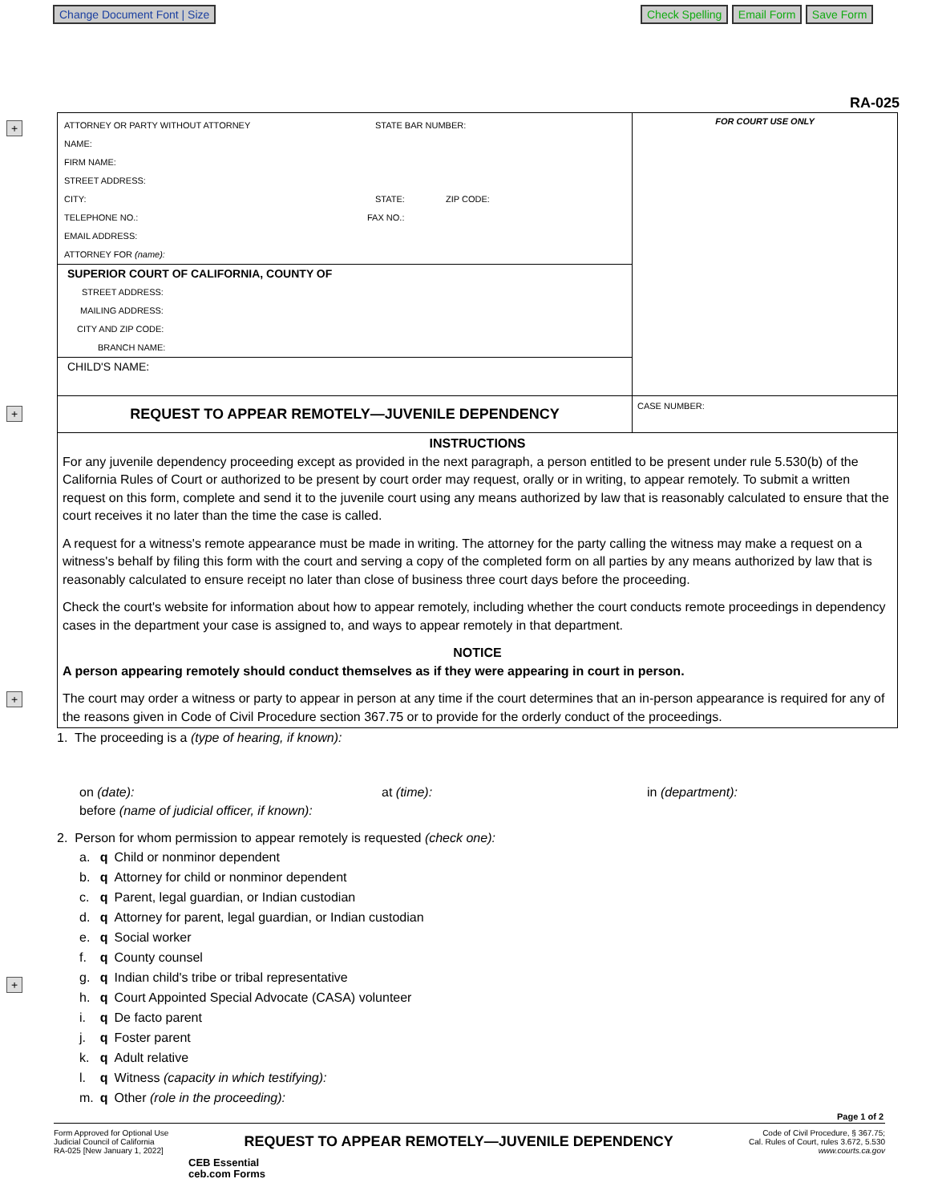Change Document Font | Size
Check Spelling Email Form Save Form
+
+
+
+
RA-025
| ATTORNEY OR PARTY WITHOUT ATTORNEY STATE BAR NUMBER: NAME: FIRM NAME: STREET ADDRESS: CITY: STATE: ZIP CODE: TELEPHONE NO.: FAX NO.: EMAIL ADDRESS: ATTORNEY FOR (name): SUPERIOR COURT OF CALIFORNIA, COUNTY OF STREET ADDRESS: MAILING ADDRESS: CITY AND ZIP CODE: BRANCH NAME: CHILD'S NAME: | FOR COURT USE ONLY |
| REQUEST TO APPEAR REMOTELY—JUVENILE DEPENDENCY | CASE NUMBER: |
| INSTRUCTIONS For any juvenile dependency proceeding except as provided in the next paragraph, a person entitled to be present under rule 5.530(b) of the California Rules of Court or authorized to be present by court order may request, orally or in writing, to appear remotely. To submit a written request on this form, complete and send it to the juvenile court using any means authorized by law that is reasonably calculated to ensure that the court receives it no later than the time the case is called. A request for a witness's remote appearance must be made in writing. The attorney for the party calling the witness may make a request on a witness's behalf by filing this form with the court and serving a copy of the completed form on all parties by any means authorized by law that is reasonably calculated to ensure receipt no later than close of business three court days before the proceeding. Check the court's website for information about how to appear remotely, including whether the court conducts remote proceedings in dependency cases in the department your case is assigned to, and ways to appear remotely in that department. NOTICE A person appearing remotely should conduct themselves as if they were appearing in court in person. The court may order a witness or party to appear in person at any time if the court determines that an in-person appearance is required for any of the reasons given in Code of Civil Procedure section 367.75 or to provide for the orderly conduct of the proceedings. | |
1. The proceeding is a (type of hearing, if known):
on (date): at (time): in (department):
before (name of judicial officer, if known):
2. Person for whom permission to appear remotely is requested (check one):
| a. | q | Child or nonminor dependent |
| b. | q | Attorney for child or nonminor dependent |
| c. | q | Parent, legal guardian, or Indian custodian |
| d. | q | Attorney for parent, legal guardian, or Indian custodian |
| e. | q | Social worker |
| f. | q | County counsel |
| g. | q | Indian child's tribe or tribal representative |
| h. | q | Court Appointed Special Advocate (CASA) volunteer |
| i. | q | De facto parent |
| j. | q | Foster parent |
| k. | q | Adult relative |
| l. | q | Witness (capacity in which testifying): |
| m. | q | Other (role in the proceeding): |
Page 1 of 2
Form Approved for Optional Use
Judicial Council of California
RA-025 [New January 1, 2022]
REQUEST TO APPEAR REMOTELY—JUVENILE DEPENDENCY
Code of Civil Procedure, § 367.75;
Cal. Rules of Court, rules 3.672, 5.530
www.courts.ca.gov
CEB Essential
ceb.com Forms